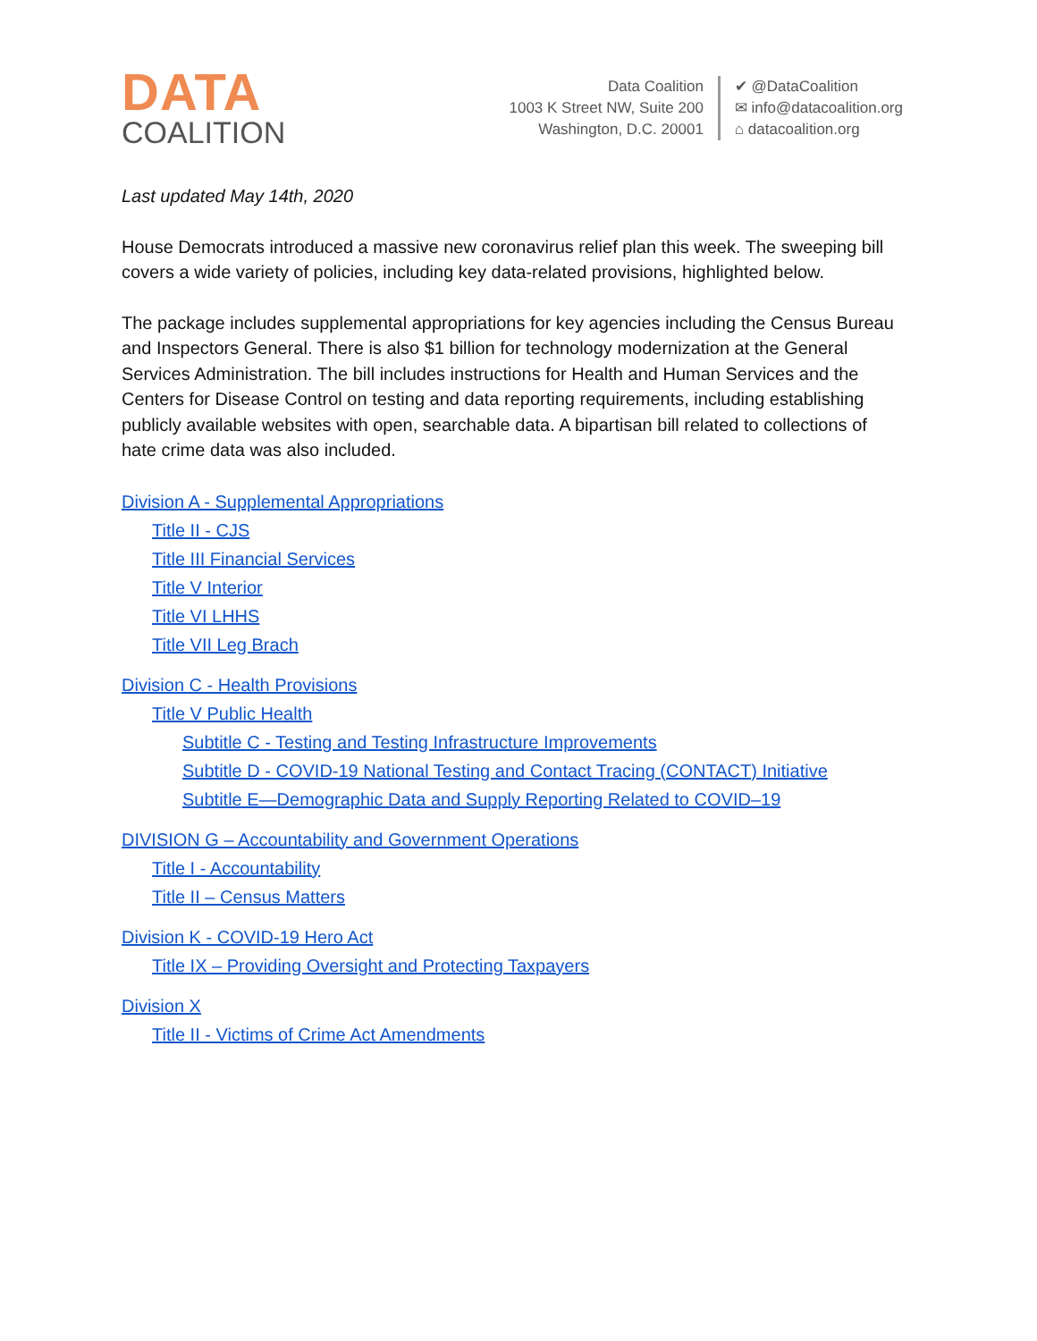DATA
COALITION
Data Coalition
1003 K Street NW, Suite 200
Washington, D.C. 20001
✔ @DataCoalition
✉ info@datacoalition.org
⌂ datacoalition.org
Last updated May 14th, 2020
House Democrats introduced a massive new coronavirus relief plan this week. The sweeping bill covers a wide variety of policies, including key data-related provisions, highlighted below.
The package includes supplemental appropriations for key agencies including the Census Bureau and Inspectors General. There is also $1 billion for technology modernization at the General Services Administration. The bill includes instructions for Health and Human Services and the Centers for Disease Control on testing and data reporting requirements, including establishing publicly available websites with open, searchable data. A bipartisan bill related to collections of hate crime data was also included.
Division A - Supplemental Appropriations
Title II - CJS
Title III Financial Services
Title V Interior
Title VI LHHS
Title VII Leg Brach
Division C - Health Provisions
Title V Public Health
Subtitle C - Testing and Testing Infrastructure Improvements
Subtitle D - COVID-19 National Testing and Contact Tracing (CONTACT) Initiative
Subtitle E—Demographic Data and Supply Reporting Related to COVID–19
DIVISION G – Accountability and Government Operations
Title I - Accountability
Title II – Census Matters
Division K - COVID-19 Hero Act
Title IX – Providing Oversight and Protecting Taxpayers
Division X
Title II - Victims of Crime Act Amendments